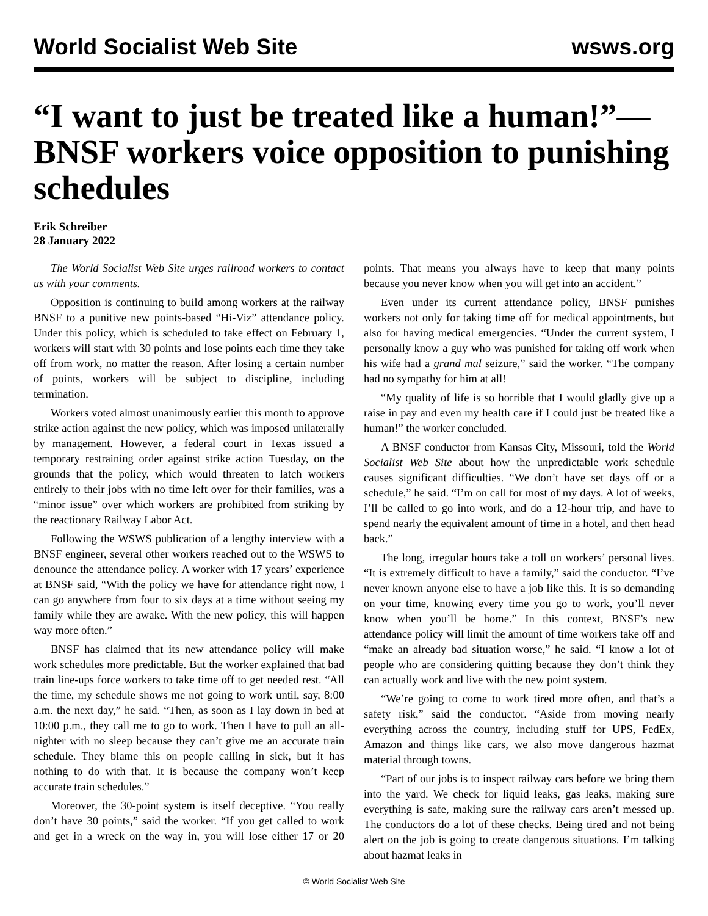World Socialist Web Site wsws.org
“I want to just be treated like a human!”—BNSF workers voice opposition to punishing schedules
Erik Schreiber
28 January 2022
The World Socialist Web Site urges railroad workers to contact us with your comments.
Opposition is continuing to build among workers at the railway BNSF to a punitive new points-based “Hi-Viz” attendance policy. Under this policy, which is scheduled to take effect on February 1, workers will start with 30 points and lose points each time they take off from work, no matter the reason. After losing a certain number of points, workers will be subject to discipline, including termination.
Workers voted almost unanimously earlier this month to approve strike action against the new policy, which was imposed unilaterally by management. However, a federal court in Texas issued a temporary restraining order against strike action Tuesday, on the grounds that the policy, which would threaten to latch workers entirely to their jobs with no time left over for their families, was a “minor issue” over which workers are prohibited from striking by the reactionary Railway Labor Act.
Following the WSWS publication of a lengthy interview with a BNSF engineer, several other workers reached out to the WSWS to denounce the attendance policy. A worker with 17 years’ experience at BNSF said, “With the policy we have for attendance right now, I can go anywhere from four to six days at a time without seeing my family while they are awake. With the new policy, this will happen way more often.”
BNSF has claimed that its new attendance policy will make work schedules more predictable. But the worker explained that bad train line-ups force workers to take time off to get needed rest. “All the time, my schedule shows me not going to work until, say, 8:00 a.m. the next day,” he said. “Then, as soon as I lay down in bed at 10:00 p.m., they call me to go to work. Then I have to pull an all-nighter with no sleep because they can’t give me an accurate train schedule. They blame this on people calling in sick, but it has nothing to do with that. It is because the company won’t keep accurate train schedules.”
Moreover, the 30-point system is itself deceptive. “You really don’t have 30 points,” said the worker. “If you get called to work and get in a wreck on the way in, you will lose either 17 or 20 points. That means you always have to keep that many points because you never know when you will get into an accident.”
Even under its current attendance policy, BNSF punishes workers not only for taking time off for medical appointments, but also for having medical emergencies. “Under the current system, I personally know a guy who was punished for taking off work when his wife had a grand mal seizure,” said the worker. “The company had no sympathy for him at all!
“My quality of life is so horrible that I would gladly give up a raise in pay and even my health care if I could just be treated like a human!” the worker concluded.
A BNSF conductor from Kansas City, Missouri, told the World Socialist Web Site about how the unpredictable work schedule causes significant difficulties. “We don’t have set days off or a schedule,” he said. “I’m on call for most of my days. A lot of weeks, I’ll be called to go into work, and do a 12-hour trip, and have to spend nearly the equivalent amount of time in a hotel, and then head back.”
The long, irregular hours take a toll on workers’ personal lives. “It is extremely difficult to have a family,” said the conductor. “I’ve never known anyone else to have a job like this. It is so demanding on your time, knowing every time you go to work, you’ll never know when you’ll be home.” In this context, BNSF’s new attendance policy will limit the amount of time workers take off and “make an already bad situation worse,” he said. “I know a lot of people who are considering quitting because they don’t think they can actually work and live with the new point system.
“We’re going to come to work tired more often, and that’s a safety risk,” said the conductor. “Aside from moving nearly everything across the country, including stuff for UPS, FedEx, Amazon and things like cars, we also move dangerous hazmat material through towns.
“Part of our jobs is to inspect railway cars before we bring them into the yard. We check for liquid leaks, gas leaks, making sure everything is safe, making sure the railway cars aren’t messed up. The conductors do a lot of these checks. Being tired and not being alert on the job is going to create dangerous situations. I’m talking about hazmat leaks in
© World Socialist Web Site